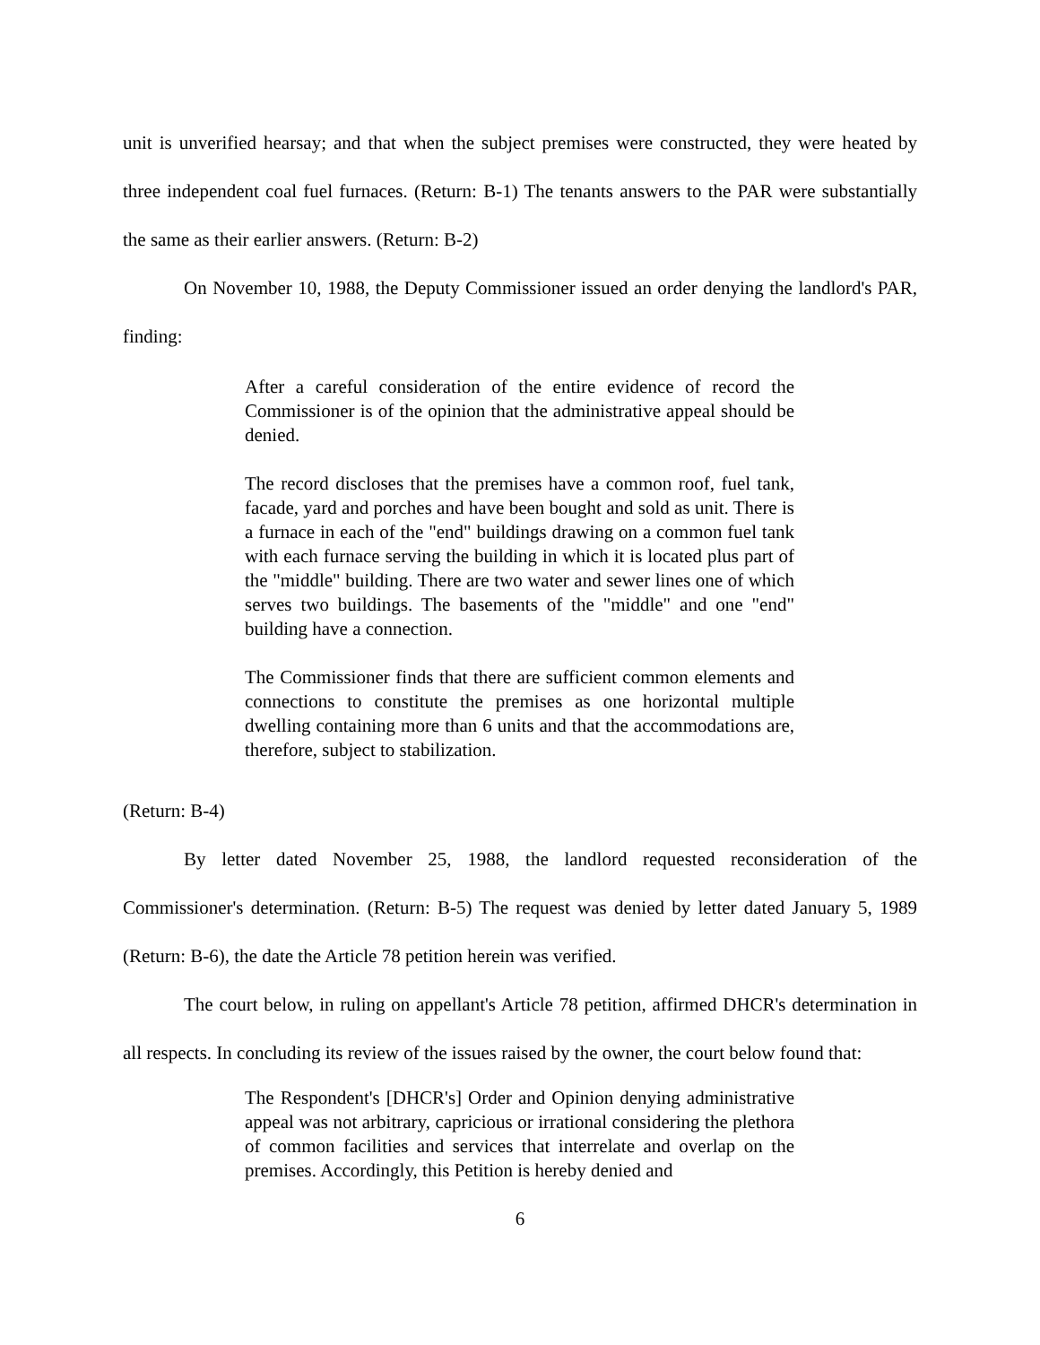unit is unverified hearsay; and that when the subject premises were constructed, they were heated by three independent coal fuel furnaces. (Return: B-1) The tenants answers to the PAR were substantially the same as their earlier answers. (Return: B-2)
On November 10, 1988, the Deputy Commissioner issued an order denying the landlord's PAR, finding:
After a careful consideration of the entire evidence of record the Commissioner is of the opinion that the administrative appeal should be denied.
The record discloses that the premises have a common roof, fuel tank, facade, yard and porches and have been bought and sold as unit. There is a furnace in each of the "end" buildings drawing on a common fuel tank with each furnace serving the building in which it is located plus part of the "middle" building. There are two water and sewer lines one of which serves two buildings. The basements of the "middle" and one "end" building have a connection.
The Commissioner finds that there are sufficient common elements and connections to constitute the premises as one horizontal multiple dwelling containing more than 6 units and that the accommodations are, therefore, subject to stabilization.
(Return: B-4)
By letter dated November 25, 1988, the landlord requested reconsideration of the Commissioner's determination. (Return: B-5) The request was denied by letter dated January 5, 1989 (Return: B-6), the date the Article 78 petition herein was verified.
The court below, in ruling on appellant's Article 78 petition, affirmed DHCR's determination in all respects. In concluding its review of the issues raised by the owner, the court below found that:
The Respondent's [DHCR's] Order and Opinion denying administrative appeal was not arbitrary, capricious or irrational considering the plethora of common facilities and services that interrelate and overlap on the premises. Accordingly, this Petition is hereby denied and
6